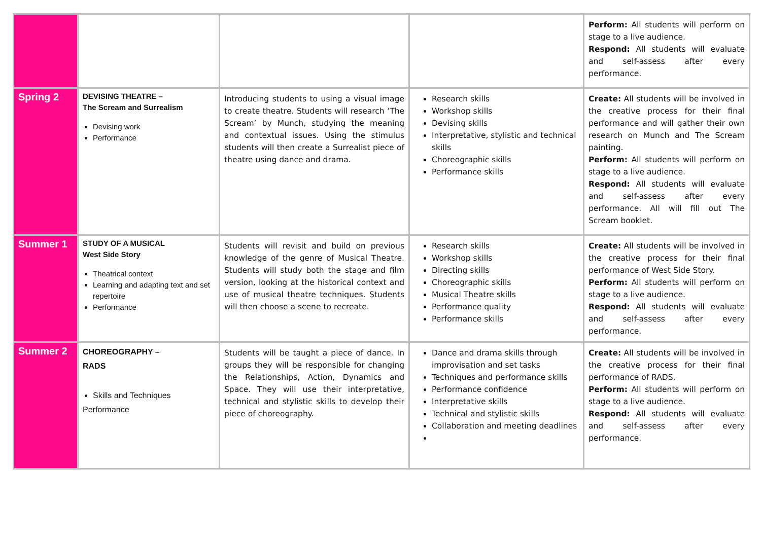| | | | | Perform: All students will perform on stage to a live audience. Respond: All students will evaluate and self-assess after every performance. |
| Spring 2 | DEVISING THEATRE – The Scream and Surrealism Devising work Performance | Introducing students to using a visual image to create theatre. Students will research ‘The Scream’ by Munch, studying the meaning and contextual issues. Using the stimulus students will then create a Surrealist piece of theatre using dance and drama. | Research skills Workshop skills Devising skills Interpretative, stylistic and technical skills Choreographic skills Performance skills | Create: All students will be involved in the creative process for their final performance and will gather their own research on Munch and The Scream painting. Perform: All students will perform on stage to a live audience. Respond: All students will evaluate and self-assess after every performance. All will fill out The Scream booklet. |
| Summer 1 | STUDY OF A MUSICAL West Side Story Theatrical context Learning and adapting text and set repertoire Performance | Students will revisit and build on previous knowledge of the genre of Musical Theatre. Students will study both the stage and film version, looking at the historical context and use of musical theatre techniques. Students will then choose a scene to recreate. | Research skills Workshop skills Directing skills Choreographic skills Musical Theatre skills Performance quality Performance skills | Create: All students will be involved in the creative process for their final performance of West Side Story. Perform: All students will perform on stage to a live audience. Respond: All students will evaluate and self-assess after every performance. |
| Summer 2 | CHOREOGRAPHY – RADS Skills and Techniques Performance | Students will be taught a piece of dance. In groups they will be responsible for changing the Relationships, Action, Dynamics and Space. They will use their interpretative, technical and stylistic skills to develop their piece of choreography. | Dance and drama skills through improvisation and set tasks Techniques and performance skills Performance confidence Interpretative skills Technical and stylistic skills Collaboration and meeting deadlines | Create: All students will be involved in the creative process for their final performance of RADS. Perform: All students will perform on stage to a live audience. Respond: All students will evaluate and self-assess after every performance. |